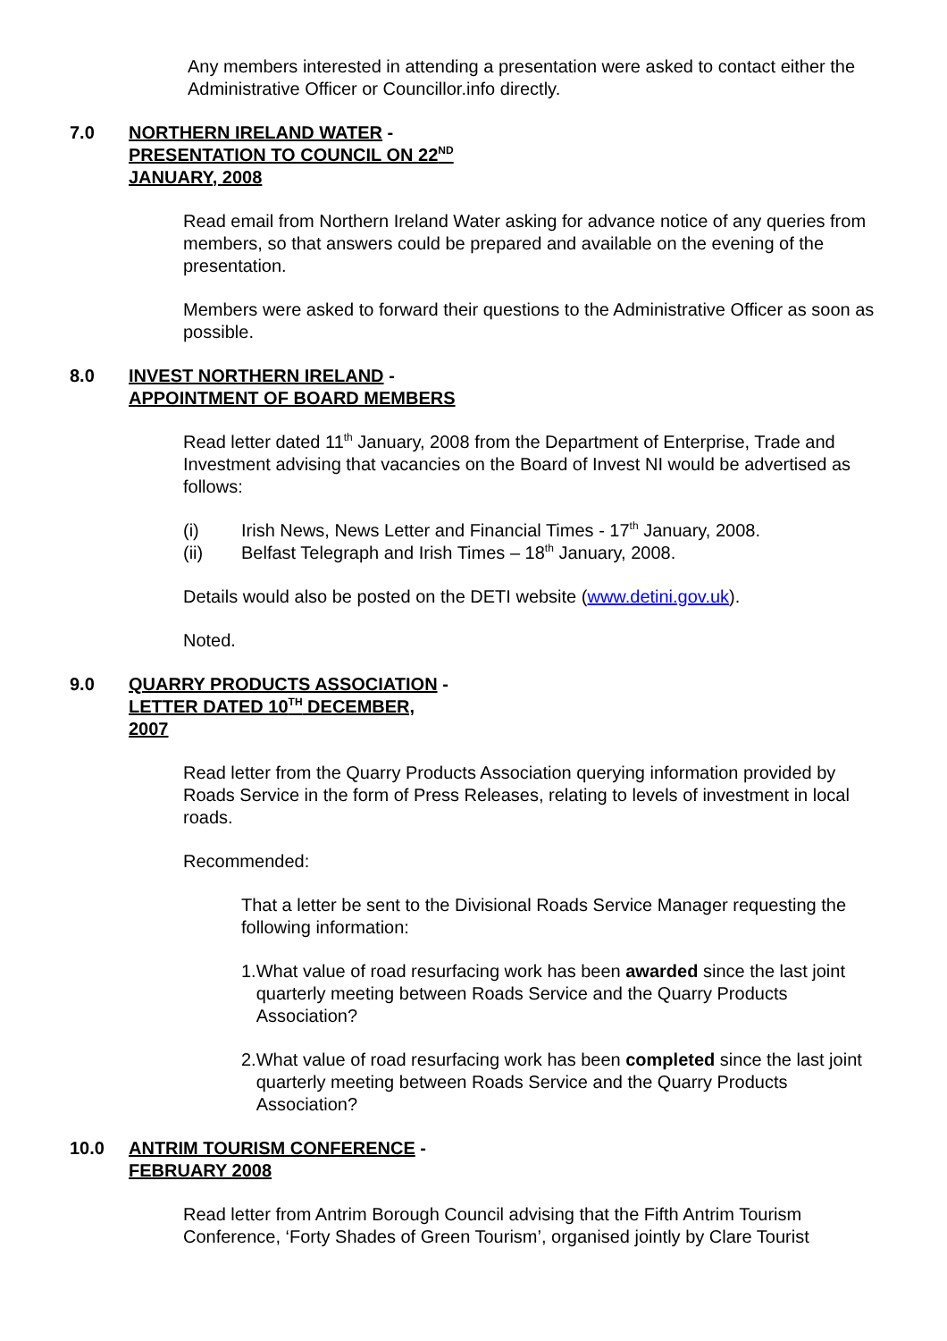Any members interested in attending a presentation were asked to contact either the Administrative Officer or Councillor.info directly.
7.0 NORTHERN IRELAND WATER - PRESENTATION TO COUNCIL ON 22<sup>ND</sup> JANUARY, 2008
Read email from Northern Ireland Water asking for advance notice of any queries from members, so that answers could be prepared and available on the evening of the presentation.
Members were asked to forward their questions to the Administrative Officer as soon as possible.
8.0 INVEST NORTHERN IRELAND - APPOINTMENT OF BOARD MEMBERS
Read letter dated 11<sup>th</sup> January, 2008 from the Department of Enterprise, Trade and Investment advising that vacancies on the Board of Invest NI would be advertised as follows:
(i) Irish News, News Letter and Financial Times - 17<sup>th</sup> January, 2008.
(ii) Belfast Telegraph and Irish Times – 18<sup>th</sup> January, 2008.
Details would also be posted on the DETI website (www.detini.gov.uk).
Noted.
9.0 QUARRY PRODUCTS ASSOCIATION - LETTER DATED 10<sup>TH</sup> DECEMBER, 2007
Read letter from the Quarry Products Association querying information provided by Roads Service in the form of Press Releases, relating to levels of investment in local roads.
Recommended:
That a letter be sent to the Divisional Roads Service Manager requesting the following information:
1. What value of road resurfacing work has been awarded since the last joint quarterly meeting between Roads Service and the Quarry Products Association?
2. What value of road resurfacing work has been completed since the last joint quarterly meeting between Roads Service and the Quarry Products Association?
10.0 ANTRIM TOURISM CONFERENCE - FEBRUARY 2008
Read letter from Antrim Borough Council advising that the Fifth Antrim Tourism Conference, ‘Forty Shades of Green Tourism’, organised jointly by Clare Tourist